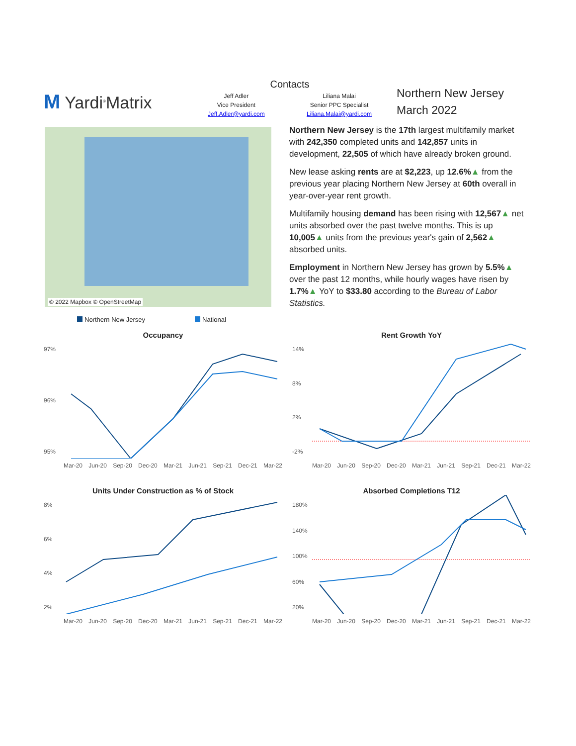M Yardi<sup>®</sup>Matrix
Contacts
Jeff Adler
Vice President
Jeff.Adler@yardi.com
Liliana Malai
Senior PPC Specialist
Liliana.Malai@yardi.com
Northern New Jersey
March 2022
© 2022 Mapbox © OpenStreetMap
Northern New Jersey is the 17th largest multifamily market with 242,350 completed units and 142,857 units in development, 22,505 of which have already broken ground.
New lease asking rents are at $2,223, up 12.6%▲ from the previous year placing Northern New Jersey at 60th overall in year-over-year rent growth.
Multifamily housing demand has been rising with 12,567▲ net units absorbed over the past twelve months. This is up 10,005▲ units from the previous year's gain of 2,562▲ absorbed units.
Employment in Northern New Jersey has grown by 5.5%▲ over the past 12 months, while hourly wages have risen by 1.7%▲ YoY to $33.80 according to the Bureau of Labor Statistics.
Northern New Jersey National
Occupancy
97%
96%
95%
Mar-20 Jun-20 Sep-20 Dec-20 Mar-21 Jun-21 Sep-21 Dec-21 Mar-22
Rent Growth YoY
14%
8%
2%
-2%
Mar-20 Jun-20 Sep-20 Dec-20 Mar-21 Jun-21 Sep-21 Dec-21 Mar-22
Units Under Construction as % of Stock
8%
6%
4%
2%
Mar-20 Jun-20 Sep-20 Dec-20 Mar-21 Jun-21 Sep-21 Dec-21 Mar-22
Absorbed Completions T12
180%
140%
100%
60%
20%
Mar-20 Jun-20 Sep-20 Dec-20 Mar-21 Jun-21 Sep-21 Dec-21 Mar-22